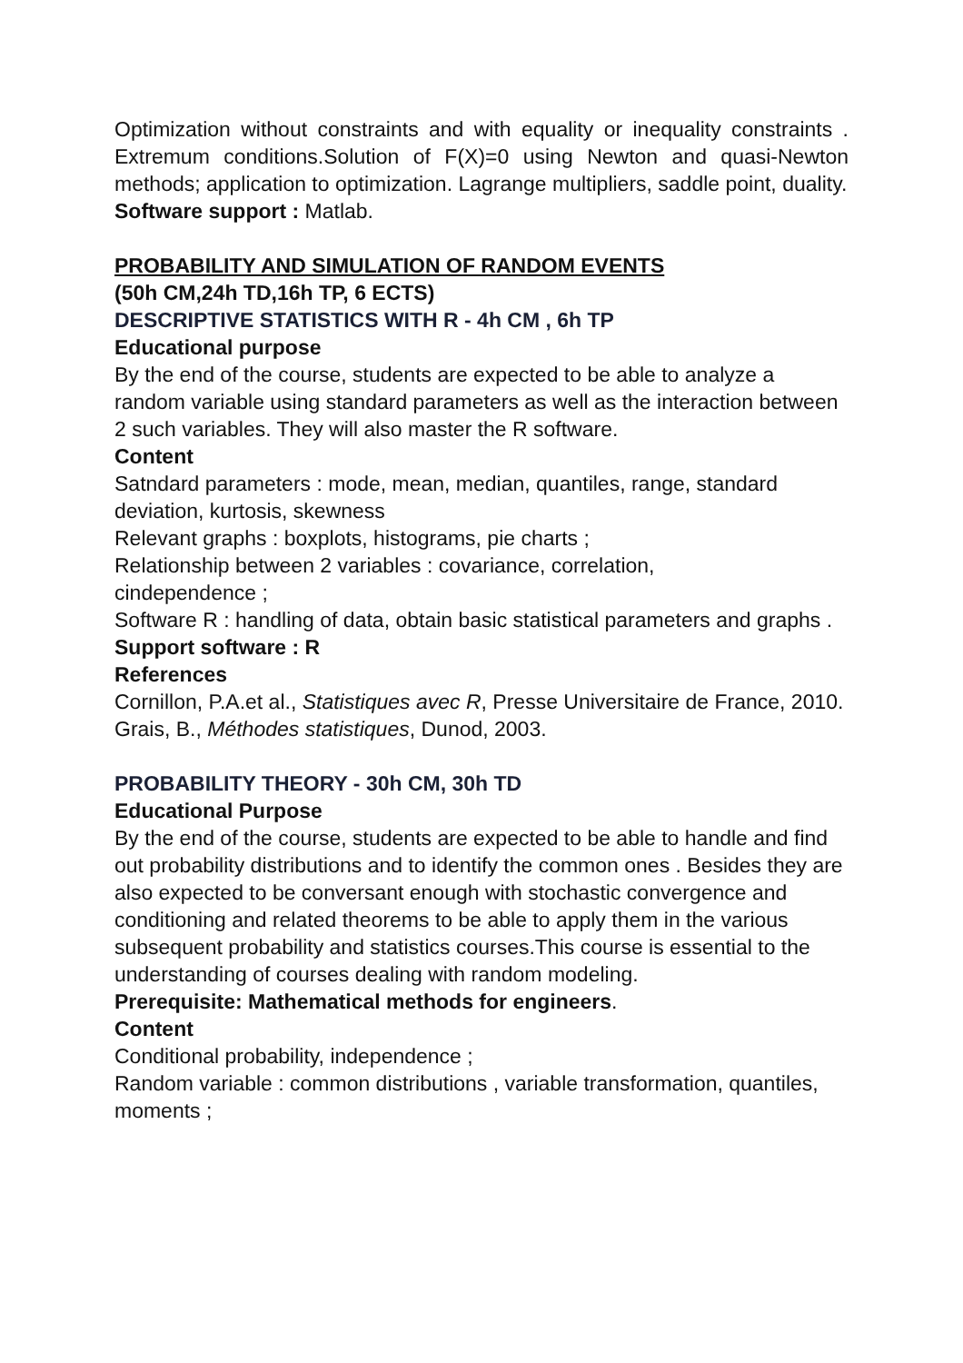Optimization without constraints and with equality or inequality constraints . Extremum conditions.Solution of F(X)=0 using Newton and quasi-Newton methods; application to optimization. Lagrange multipliers, saddle point, duality.
Software support : Matlab.
PROBABILITY AND SIMULATION OF RANDOM EVENTS
(50h CM,24h TD,16h TP, 6 ECTS)
DESCRIPTIVE STATISTICS WITH R - 4h CM , 6h TP
Educational purpose
By the end of the course, students are expected to be able to analyze a random variable using standard parameters as well as the interaction between 2 such variables. They will also master the R software.
Content
Satndard parameters : mode, mean, median, quantiles, range, standard deviation, kurtosis, skewness
Relevant graphs : boxplots, histograms, pie charts ;
Relationship between 2 variables : covariance, correlation,
cindependence ;
Software R : handling of data, obtain basic statistical parameters and graphs .
Support software : R
References
Cornillon, P.A.et al., Statistiques avec R, Presse Universitaire de France, 2010.
Grais, B., Méthodes statistiques, Dunod, 2003.
PROBABILITY THEORY - 30h CM, 30h TD
Educational Purpose
By the end of the course, students are expected to be able to handle and find out probability distributions and to identify the common ones . Besides they are also expected to be conversant enough with stochastic convergence and conditioning and related theorems to be able to apply them in the various subsequent probability and statistics courses.This course is essential to the understanding of courses dealing with random modeling.
Prerequisite: Mathematical methods for engineers.
Content
Conditional probability, independence ;
Random variable : common distributions , variable transformation, quantiles, moments ;